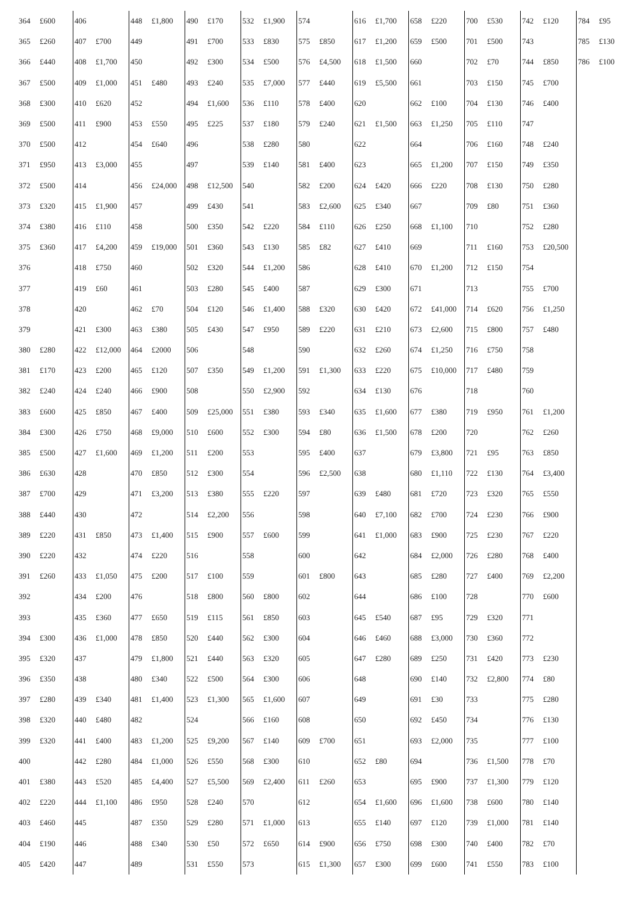| 364 | £600 | 406 | | 448 | £1,800 | 490 | £170 | 532 | £1,900 | 574 | | 616 | £1,700 | 658 | £220 | 700 | £530 | 742 | £120 | 784 | £95 |
| 365 | £260 | 407 | £700 | 449 | | 491 | £700 | 533 | £830 | 575 | £850 | 617 | £1,200 | 659 | £500 | 701 | £500 | 743 | | 785 | £130 |
| 366 | £440 | 408 | £1,700 | 450 | | 492 | £300 | 534 | £500 | 576 | £4,500 | 618 | £1,500 | 660 | | 702 | £70 | 744 | £850 | 786 | £100 |
| 367 | £500 | 409 | £1,000 | 451 | £480 | 493 | £240 | 535 | £7,000 | 577 | £440 | 619 | £5,500 | 661 | | 703 | £150 | 745 | £700 | | |
| 368 | £300 | 410 | £620 | 452 | | 494 | £1,600 | 536 | £110 | 578 | £400 | 620 | | 662 | £100 | 704 | £130 | 746 | £400 | | |
| 369 | £500 | 411 | £900 | 453 | £550 | 495 | £225 | 537 | £180 | 579 | £240 | 621 | £1,500 | 663 | £1,250 | 705 | £110 | 747 | | | |
| 370 | £500 | 412 | | 454 | £640 | 496 | | 538 | £280 | 580 | | 622 | | 664 | | 706 | £160 | 748 | £240 | | |
| 371 | £950 | 413 | £3,000 | 455 | | 497 | | 539 | £140 | 581 | £400 | 623 | | 665 | £1,200 | 707 | £150 | 749 | £350 | | |
| 372 | £500 | 414 | | 456 | £24,000 | 498 | £12,500 | 540 | | 582 | £200 | 624 | £420 | 666 | £220 | 708 | £130 | 750 | £280 | | |
| 373 | £320 | 415 | £1,900 | 457 | | 499 | £430 | 541 | | 583 | £2,600 | 625 | £340 | 667 | | 709 | £80 | 751 | £360 | | |
| 374 | £380 | 416 | £110 | 458 | | 500 | £350 | 542 | £220 | 584 | £110 | 626 | £250 | 668 | £1,100 | 710 | | 752 | £280 | | |
| 375 | £360 | 417 | £4,200 | 459 | £19,000 | 501 | £360 | 543 | £130 | 585 | £82 | 627 | £410 | 669 | | 711 | £160 | 753 | £20,500 | | |
| 376 | | 418 | £750 | 460 | | 502 | £320 | 544 | £1,200 | 586 | | 628 | £410 | 670 | £1,200 | 712 | £150 | 754 | | | |
| 377 | | 419 | £60 | 461 | | 503 | £280 | 545 | £400 | 587 | | 629 | £300 | 671 | | 713 | | 755 | £700 | | |
| 378 | | 420 | | 462 | £70 | 504 | £120 | 546 | £1,400 | 588 | £320 | 630 | £420 | 672 | £41,000 | 714 | £620 | 756 | £1,250 | | |
| 379 | | 421 | £300 | 463 | £380 | 505 | £430 | 547 | £950 | 589 | £220 | 631 | £210 | 673 | £2,600 | 715 | £800 | 757 | £480 | | |
| 380 | £280 | 422 | £12,000 | 464 | £2000 | 506 | | 548 | | 590 | | 632 | £260 | 674 | £1,250 | 716 | £750 | 758 | | | |
| 381 | £170 | 423 | £200 | 465 | £120 | 507 | £350 | 549 | £1,200 | 591 | £1,300 | 633 | £220 | 675 | £10,000 | 717 | £480 | 759 | | | |
| 382 | £240 | 424 | £240 | 466 | £900 | 508 | | 550 | £2,900 | 592 | | 634 | £130 | 676 | | 718 | | 760 | | | |
| 383 | £600 | 425 | £850 | 467 | £400 | 509 | £25,000 | 551 | £380 | 593 | £340 | 635 | £1,600 | 677 | £380 | 719 | £950 | 761 | £1,200 | | |
| 384 | £300 | 426 | £750 | 468 | £9,000 | 510 | £600 | 552 | £300 | 594 | £80 | 636 | £1,500 | 678 | £200 | 720 | | 762 | £260 | | |
| 385 | £500 | 427 | £1,600 | 469 | £1,200 | 511 | £200 | 553 | | 595 | £400 | 637 | | 679 | £3,800 | 721 | £95 | 763 | £850 | | |
| 386 | £630 | 428 | | 470 | £850 | 512 | £300 | 554 | | 596 | £2,500 | 638 | | 680 | £1,110 | 722 | £130 | 764 | £3,400 | | |
| 387 | £700 | 429 | | 471 | £3,200 | 513 | £380 | 555 | £220 | 597 | | 639 | £480 | 681 | £720 | 723 | £320 | 765 | £550 | | |
| 388 | £440 | 430 | | 472 | | 514 | £2,200 | 556 | | 598 | | 640 | £7,100 | 682 | £700 | 724 | £230 | 766 | £900 | | |
| 389 | £220 | 431 | £850 | 473 | £1,400 | 515 | £900 | 557 | £600 | 599 | | 641 | £1,000 | 683 | £900 | 725 | £230 | 767 | £220 | | |
| 390 | £220 | 432 | | 474 | £220 | 516 | | 558 | | 600 | | 642 | | 684 | £2,000 | 726 | £280 | 768 | £400 | | |
| 391 | £260 | 433 | £1,050 | 475 | £200 | 517 | £100 | 559 | | 601 | £800 | 643 | | 685 | £280 | 727 | £400 | 769 | £2,200 | | |
| 392 | | 434 | £200 | 476 | | 518 | £800 | 560 | £800 | 602 | | 644 | | 686 | £100 | 728 | | 770 | £600 | | |
| 393 | | 435 | £360 | 477 | £650 | 519 | £115 | 561 | £850 | 603 | | 645 | £540 | 687 | £95 | 729 | £320 | 771 | | | |
| 394 | £300 | 436 | £1,000 | 478 | £850 | 520 | £440 | 562 | £300 | 604 | | 646 | £460 | 688 | £3,000 | 730 | £360 | 772 | | | |
| 395 | £320 | 437 | | 479 | £1,800 | 521 | £440 | 563 | £320 | 605 | | 647 | £280 | 689 | £250 | 731 | £420 | 773 | £230 | | |
| 396 | £350 | 438 | | 480 | £340 | 522 | £500 | 564 | £300 | 606 | | 648 | | 690 | £140 | 732 | £2,800 | 774 | £80 | | |
| 397 | £280 | 439 | £340 | 481 | £1,400 | 523 | £1,300 | 565 | £1,600 | 607 | | 649 | | 691 | £30 | 733 | | 775 | £280 | | |
| 398 | £320 | 440 | £480 | 482 | | 524 | | 566 | £160 | 608 | | 650 | | 692 | £450 | 734 | | 776 | £130 | | |
| 399 | £320 | 441 | £400 | 483 | £1,200 | 525 | £9,200 | 567 | £140 | 609 | £700 | 651 | | 693 | £2,000 | 735 | | 777 | £100 | | |
| 400 | | 442 | £280 | 484 | £1,000 | 526 | £550 | 568 | £300 | 610 | | 652 | £80 | 694 | | 736 | £1,500 | 778 | £70 | | |
| 401 | £380 | 443 | £520 | 485 | £4,400 | 527 | £5,500 | 569 | £2,400 | 611 | £260 | 653 | | 695 | £900 | 737 | £1,300 | 779 | £120 | | |
| 402 | £220 | 444 | £1,100 | 486 | £950 | 528 | £240 | 570 | | 612 | | 654 | £1,600 | 696 | £1,600 | 738 | £600 | 780 | £140 | | |
| 403 | £460 | 445 | | 487 | £350 | 529 | £280 | 571 | £1,000 | 613 | | 655 | £140 | 697 | £120 | 739 | £1,000 | 781 | £140 | | |
| 404 | £190 | 446 | | 488 | £340 | 530 | £50 | 572 | £650 | 614 | £900 | 656 | £750 | 698 | £300 | 740 | £400 | 782 | £70 | | |
| 405 | £420 | 447 | | 489 | | 531 | £550 | 573 | | 615 | £1,300 | 657 | £300 | 699 | £600 | 741 | £550 | 783 | £100 | | |